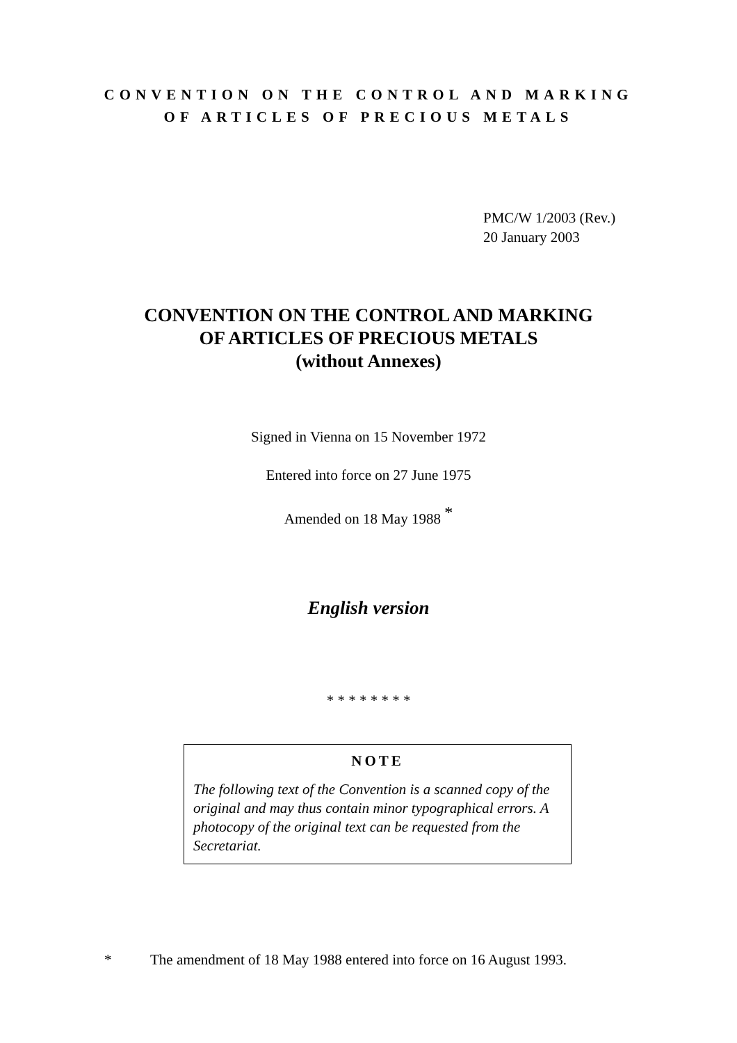CONVENTION ON THE CONTROL AND MARKING
OF ARTICLES OF PRECIOUS METALS
PMC/W 1/2003 (Rev.)
20 January 2003
CONVENTION ON THE CONTROL AND MARKING
OF ARTICLES OF PRECIOUS METALS
(without Annexes)
Signed in Vienna on 15 November 1972
Entered into force on 27 June 1975
Amended on 18 May 1988 <sup>*</sup>
English version
* * * * * * * *
NOTE
The following text of the Convention is a scanned copy of the original and may thus contain minor typographical errors. A photocopy of the original text can be requested from the Secretariat.
* The amendment of 18 May 1988 entered into force on 16 August 1993.